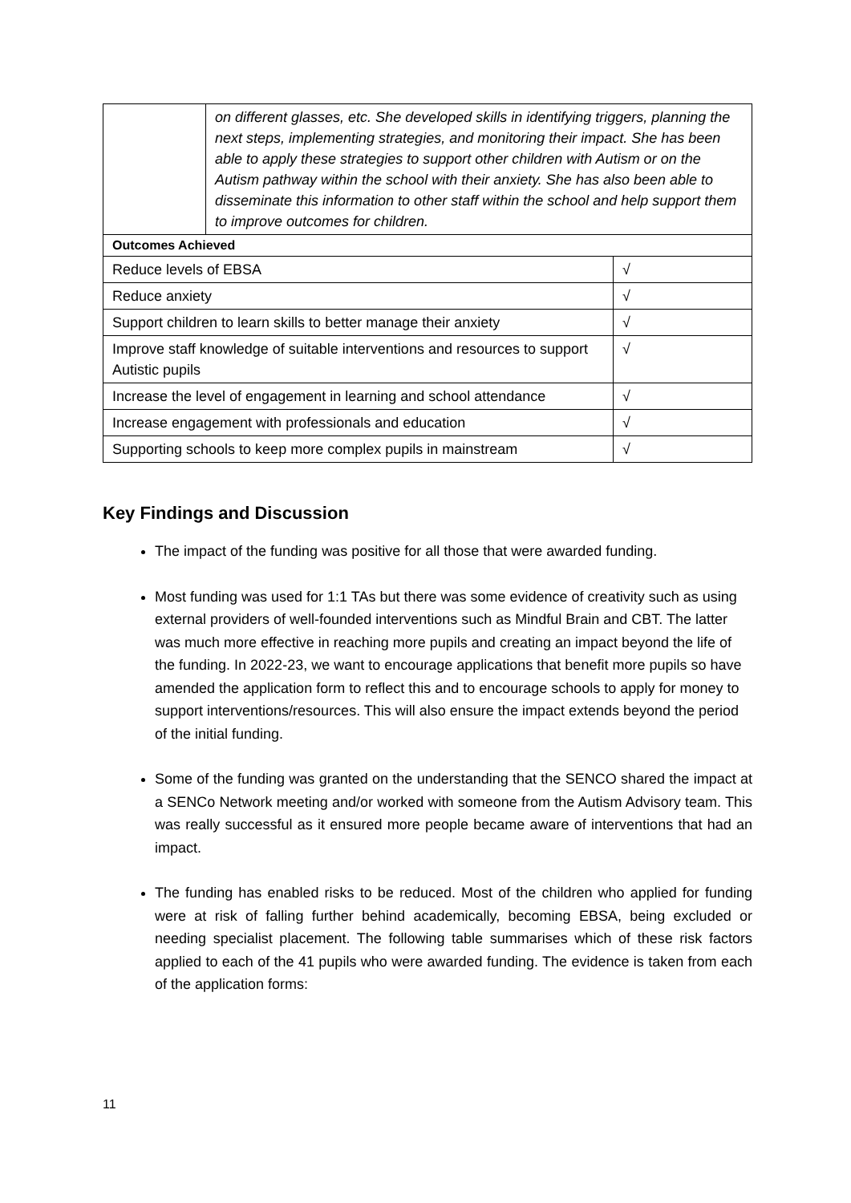| | on different glasses, etc. She developed skills in identifying triggers, planning the next steps, implementing strategies, and monitoring their impact. She has been able to apply these strategies to support other children with Autism or on the Autism pathway within the school with their anxiety. She has also been able to disseminate this information to other staff within the school and help support them to improve outcomes for children. | |
| Outcomes Achieved | | |
| Reduce levels of EBSA | | √ |
| Reduce anxiety | | √ |
| Support children to learn skills to better manage their anxiety | | √ |
| Improve staff knowledge of suitable interventions and resources to support Autistic pupils | | √ |
| Increase the level of engagement in learning and school attendance | | √ |
| Increase engagement with professionals and education | | √ |
| Supporting schools to keep more complex pupils in mainstream | | √ |
Key Findings and Discussion
The impact of the funding was positive for all those that were awarded funding.
Most funding was used for 1:1 TAs but there was some evidence of creativity such as using external providers of well-founded interventions such as Mindful Brain and CBT. The latter was much more effective in reaching more pupils and creating an impact beyond the life of the funding. In 2022-23, we want to encourage applications that benefit more pupils so have amended the application form to reflect this and to encourage schools to apply for money to support interventions/resources. This will also ensure the impact extends beyond the period of the initial funding.
Some of the funding was granted on the understanding that the SENCO shared the impact at a SENCo Network meeting and/or worked with someone from the Autism Advisory team. This was really successful as it ensured more people became aware of interventions that had an impact.
The funding has enabled risks to be reduced. Most of the children who applied for funding were at risk of falling further behind academically, becoming EBSA, being excluded or needing specialist placement. The following table summarises which of these risk factors applied to each of the 41 pupils who were awarded funding. The evidence is taken from each of the application forms:
11